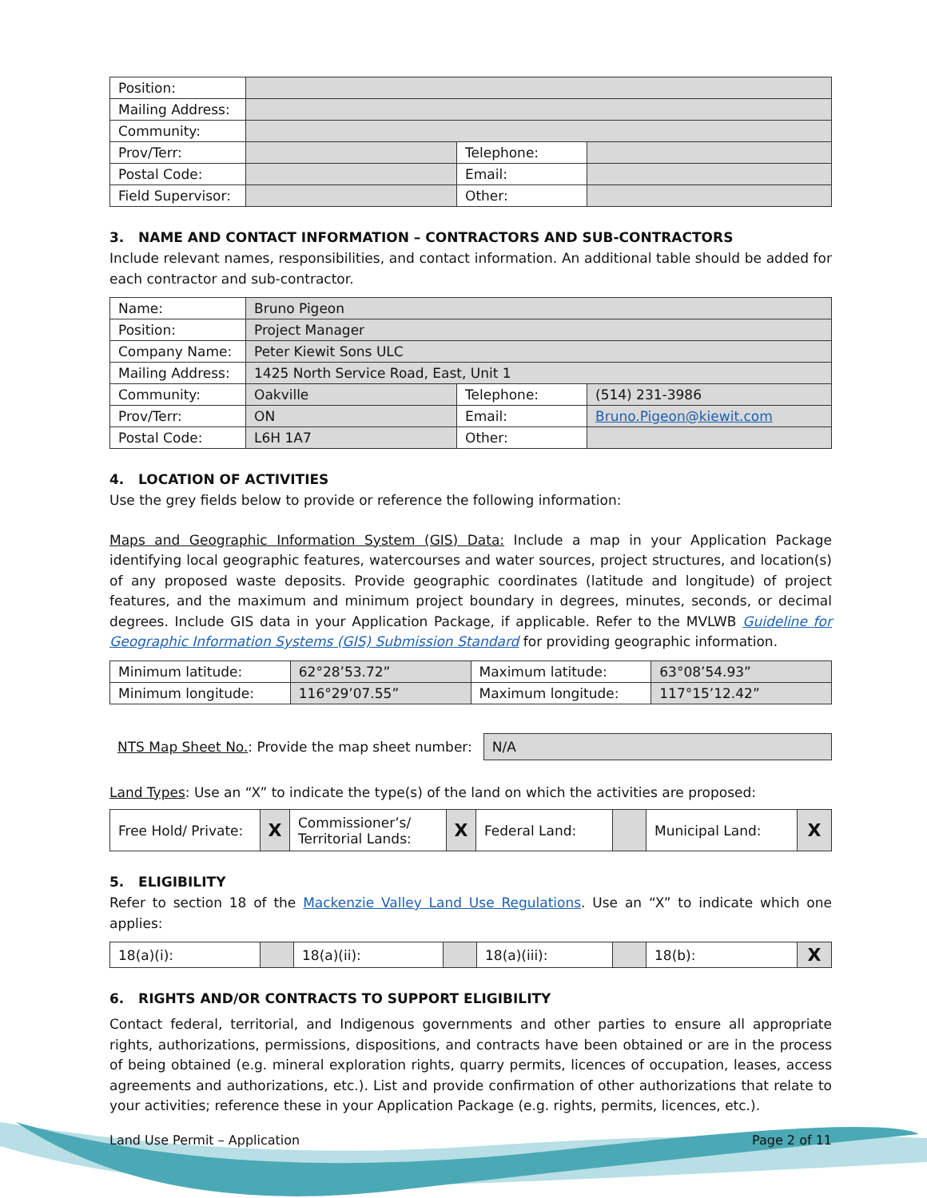| Position: | | | |
| Mailing Address: | | | |
| Community: | | | |
| Prov/Terr: | | Telephone: | |
| Postal Code: | | Email: | |
| Field Supervisor: | | Other: | |
3. NAME AND CONTACT INFORMATION – CONTRACTORS AND SUB-CONTRACTORS
Include relevant names, responsibilities, and contact information. An additional table should be added for each contractor and sub-contractor.
| Name: | Bruno Pigeon | | |
| Position: | Project Manager | | |
| Company Name: | Peter Kiewit Sons ULC | | |
| Mailing Address: | 1425 North Service Road, East, Unit 1 | | |
| Community: | Oakville | Telephone: | (514) 231-3986 |
| Prov/Terr: | ON | Email: | Bruno.Pigeon@kiewit.com |
| Postal Code: | L6H 1A7 | Other: | |
4. LOCATION OF ACTIVITIES
Use the grey fields below to provide or reference the following information:
Maps and Geographic Information System (GIS) Data: Include a map in your Application Package identifying local geographic features, watercourses and water sources, project structures, and location(s) of any proposed waste deposits. Provide geographic coordinates (latitude and longitude) of project features, and the maximum and minimum project boundary in degrees, minutes, seconds, or decimal degrees. Include GIS data in your Application Package, if applicable. Refer to the MVLWB Guideline for Geographic Information Systems (GIS) Submission Standard for providing geographic information.
| Minimum latitude: | 62°28’53.72” | Maximum latitude: | 63°08’54.93” |
| Minimum longitude: | 116°29’07.55” | Maximum longitude: | 117°15’12.42” |
NTS Map Sheet No.: Provide the map sheet number:
N/A
Land Types: Use an “X” to indicate the type(s) of the land on which the activities are proposed:
| Free Hold/ Private: | X | Commissioner’s/ Territorial Lands: | X | Federal Land: | | Municipal Land: | X |
5. ELIGIBILITY
Refer to section 18 of the Mackenzie Valley Land Use Regulations. Use an “X” to indicate which one applies:
| 18(a)(i): | | 18(a)(ii): | | 18(a)(iii): | | 18(b): | X |
6. RIGHTS AND/OR CONTRACTS TO SUPPORT ELIGIBILITY
Contact federal, territorial, and Indigenous governments and other parties to ensure all appropriate rights, authorizations, permissions, dispositions, and contracts have been obtained or are in the process of being obtained (e.g. mineral exploration rights, quarry permits, licences of occupation, leases, access agreements and authorizations, etc.). List and provide confirmation of other authorizations that relate to your activities; reference these in your Application Package (e.g. rights, permits, licences, etc.).
Land Use Permit – Application Page 2 of 11